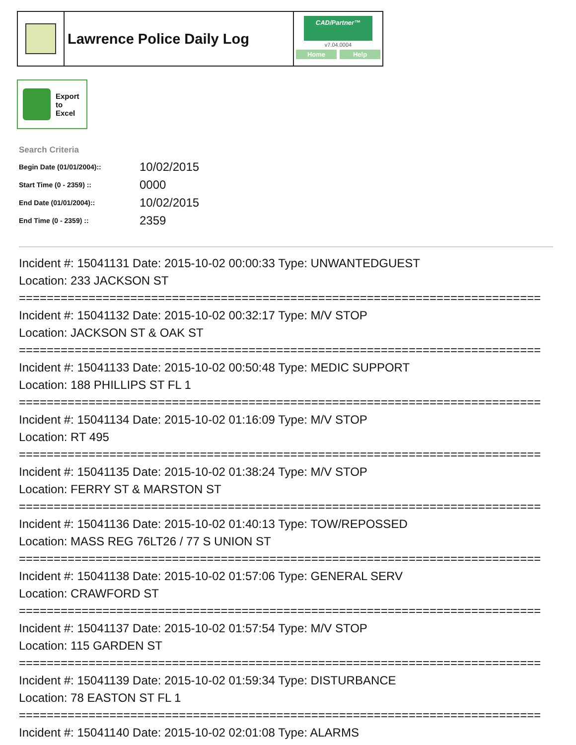Lawrence Police Daily Log
CAD/Partner™
v7.04.0004
Home Help
Export
to
Excel
Search Criteria
| Begin Date (01/01/2004):: | 10/02/2015 |
| Start Time (0 - 2359) :: | 0000 |
| End Date (01/01/2004):: | 10/02/2015 |
| End Time (0 - 2359) :: | 2359 |
Incident #: 15041131 Date: 2015-10-02 00:00:33 Type: UNWANTEDGUEST
Location: 233 JACKSON ST
===========================================================================
Incident #: 15041132 Date: 2015-10-02 00:32:17 Type: M/V STOP
Location: JACKSON ST & OAK ST
===========================================================================
Incident #: 15041133 Date: 2015-10-02 00:50:48 Type: MEDIC SUPPORT
Location: 188 PHILLIPS ST FL 1
===========================================================================
Incident #: 15041134 Date: 2015-10-02 01:16:09 Type: M/V STOP
Location: RT 495
===========================================================================
Incident #: 15041135 Date: 2015-10-02 01:38:24 Type: M/V STOP
Location: FERRY ST & MARSTON ST
===========================================================================
Incident #: 15041136 Date: 2015-10-02 01:40:13 Type: TOW/REPOSSED
Location: MASS REG 76LT26 / 77 S UNION ST
===========================================================================
Incident #: 15041138 Date: 2015-10-02 01:57:06 Type: GENERAL SERV
Location: CRAWFORD ST
===========================================================================
Incident #: 15041137 Date: 2015-10-02 01:57:54 Type: M/V STOP
Location: 115 GARDEN ST
===========================================================================
Incident #: 15041139 Date: 2015-10-02 01:59:34 Type: DISTURBANCE
Location: 78 EASTON ST FL 1
===========================================================================
Incident #: 15041140 Date: 2015-10-02 02:01:08 Type: ALARMS